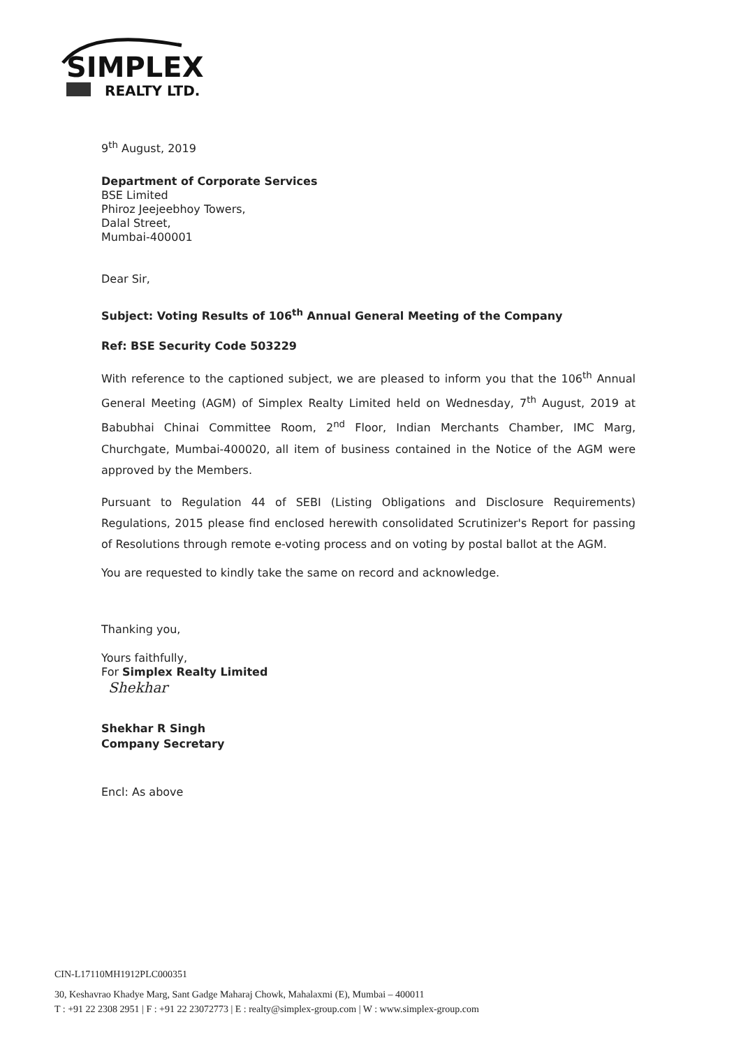SIMPLEX
REALTY LTD.
9<sup>th</sup> August, 2019
Department of Corporate Services
BSE Limited
Phiroz Jeejeebhoy Towers,
Dalal Street,
Mumbai-400001
Dear Sir,
Subject: Voting Results of 106<sup>th</sup> Annual General Meeting of the Company
Ref: BSE Security Code 503229
With reference to the captioned subject, we are pleased to inform you that the 106<sup>th</sup> Annual General Meeting (AGM) of Simplex Realty Limited held on Wednesday, 7<sup>th</sup> August, 2019 at Babubhai Chinai Committee Room, 2<sup>nd</sup> Floor, Indian Merchants Chamber, IMC Marg, Churchgate, Mumbai-400020, all item of business contained in the Notice of the AGM were approved by the Members.
Pursuant to Regulation 44 of SEBI (Listing Obligations and Disclosure Requirements) Regulations, 2015 please find enclosed herewith consolidated Scrutinizer's Report for passing of Resolutions through remote e-voting process and on voting by postal ballot at the AGM.
You are requested to kindly take the same on record and acknowledge.
Thanking you,
Yours faithfully,
For Simplex Realty Limited
Shekhar
Shekhar R Singh
Company Secretary
Encl: As above
CIN-L17110MH1912PLC000351
30, Keshavrao Khadye Marg, Sant Gadge Maharaj Chowk, Mahalaxmi (E), Mumbai – 400011
T : +91 22 2308 2951 | F : +91 22 23072773 | E : realty@simplex-group.com | W : www.simplex-group.com